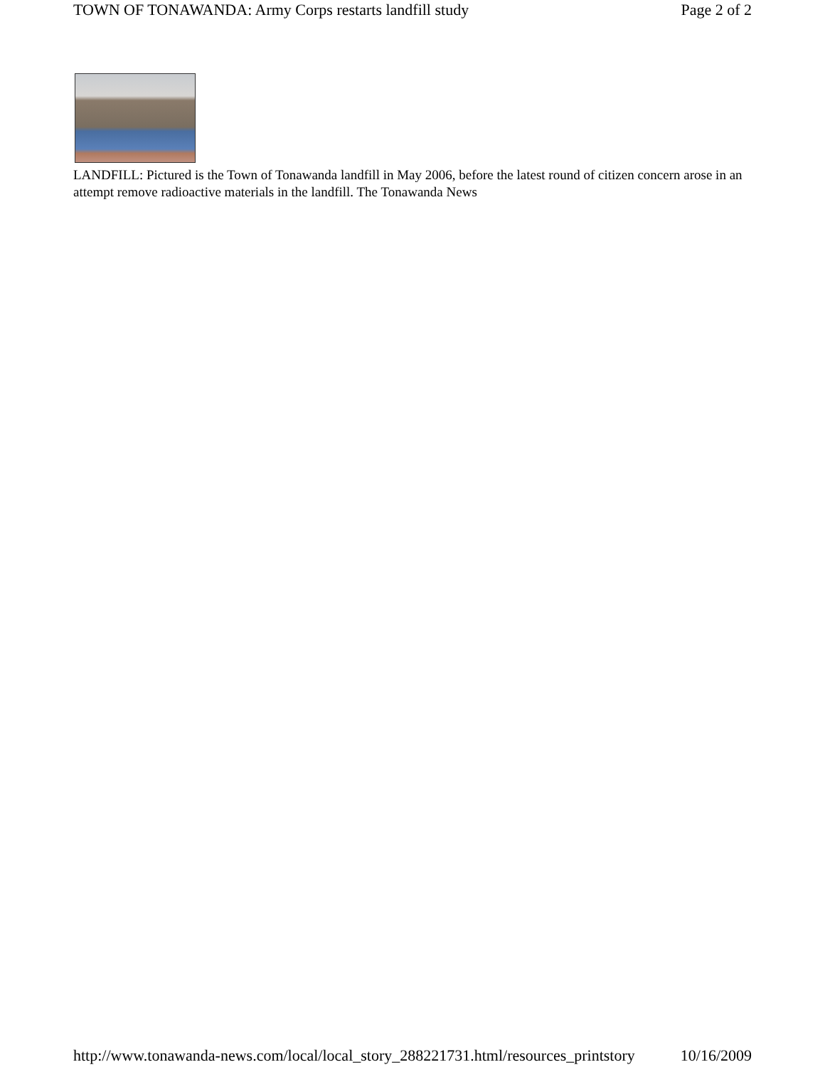TOWN OF TONAWANDA: Army Corps restarts landfill study Page 2 of 2
LANDFILL: Pictured is the Town of Tonawanda landfill in May 2006, before the latest round of citizen concern arose in an attempt remove radioactive materials in the landfill. The Tonawanda News
http://www.tonawanda-news.com/local/local_story_288221731.html/resources_printstory 10/16/2009